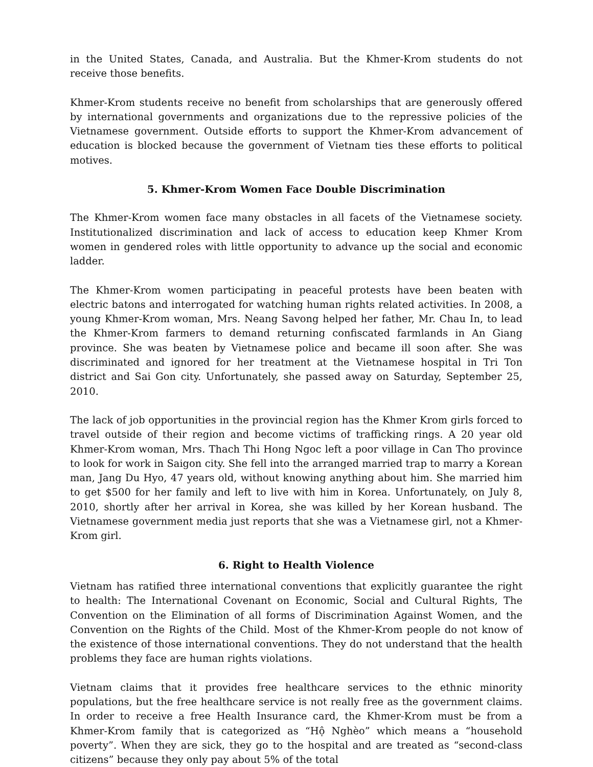in the United States, Canada, and Australia. But the Khmer-Krom students do not receive those benefits.
Khmer-Krom students receive no benefit from scholarships that are generously offered by international governments and organizations due to the repressive policies of the Vietnamese government. Outside efforts to support the Khmer-Krom advancement of education is blocked because the government of Vietnam ties these efforts to political motives.
5. Khmer-Krom Women Face Double Discrimination
The Khmer-Krom women face many obstacles in all facets of the Vietnamese society. Institutionalized discrimination and lack of access to education keep Khmer Krom women in gendered roles with little opportunity to advance up the social and economic ladder.
The Khmer-Krom women participating in peaceful protests have been beaten with electric batons and interrogated for watching human rights related activities. In 2008, a young Khmer-Krom woman, Mrs. Neang Savong helped her father, Mr. Chau In, to lead the Khmer-Krom farmers to demand returning confiscated farmlands in An Giang province. She was beaten by Vietnamese police and became ill soon after. She was discriminated and ignored for her treatment at the Vietnamese hospital in Tri Ton district and Sai Gon city. Unfortunately, she passed away on Saturday, September 25, 2010.
The lack of job opportunities in the provincial region has the Khmer Krom girls forced to travel outside of their region and become victims of trafficking rings. A 20 year old Khmer-Krom woman, Mrs. Thach Thi Hong Ngoc left a poor village in Can Tho province to look for work in Saigon city. She fell into the arranged married trap to marry a Korean man, Jang Du Hyo, 47 years old, without knowing anything about him. She married him to get $500 for her family and left to live with him in Korea. Unfortunately, on July 8, 2010, shortly after her arrival in Korea, she was killed by her Korean husband. The Vietnamese government media just reports that she was a Vietnamese girl, not a Khmer-Krom girl.
6. Right to Health Violence
Vietnam has ratified three international conventions that explicitly guarantee the right to health: The International Covenant on Economic, Social and Cultural Rights, The Convention on the Elimination of all forms of Discrimination Against Women, and the Convention on the Rights of the Child. Most of the Khmer-Krom people do not know of the existence of those international conventions. They do not understand that the health problems they face are human rights violations.
Vietnam claims that it provides free healthcare services to the ethnic minority populations, but the free healthcare service is not really free as the government claims. In order to receive a free Health Insurance card, the Khmer-Krom must be from a Khmer-Krom family that is categorized as “Hộ Nghèo” which means a “household poverty”. When they are sick, they go to the hospital and are treated as “second-class citizens” because they only pay about 5% of the total